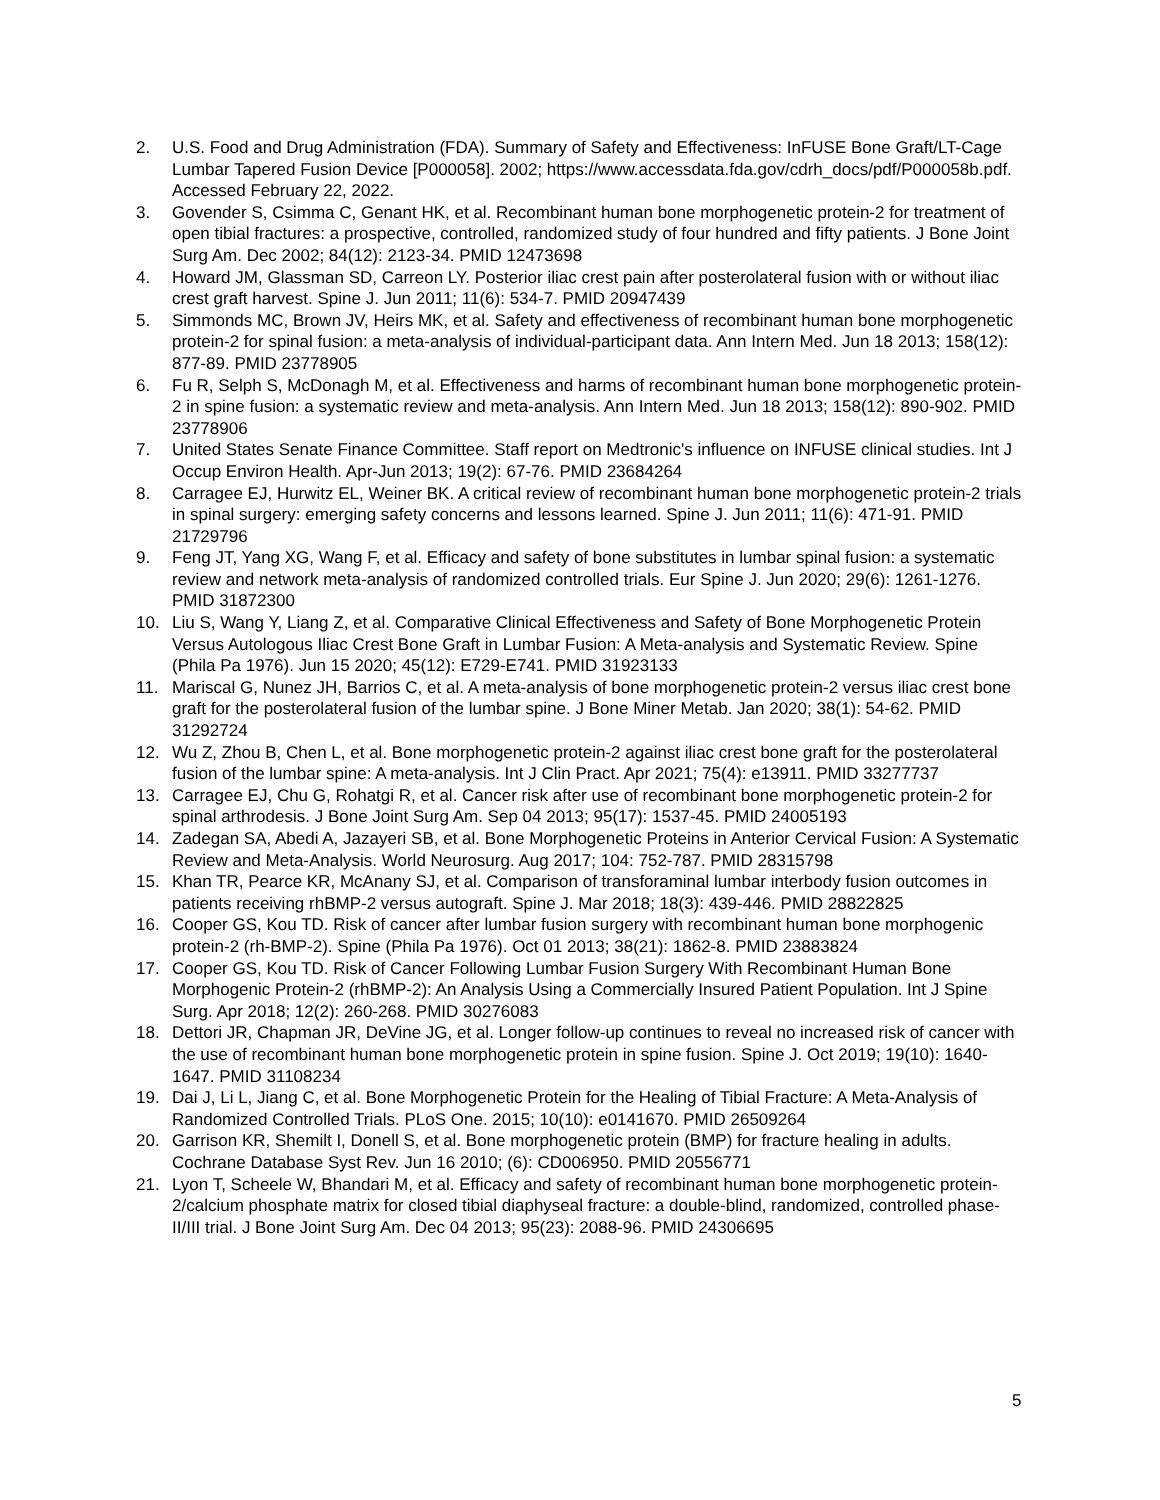2. U.S. Food and Drug Administration (FDA). Summary of Safety and Effectiveness: InFUSE Bone Graft/LT-Cage Lumbar Tapered Fusion Device [P000058]. 2002; https://www.accessdata.fda.gov/cdrh_docs/pdf/P000058b.pdf. Accessed February 22, 2022.
3. Govender S, Csimma C, Genant HK, et al. Recombinant human bone morphogenetic protein-2 for treatment of open tibial fractures: a prospective, controlled, randomized study of four hundred and fifty patients. J Bone Joint Surg Am. Dec 2002; 84(12): 2123-34. PMID 12473698
4. Howard JM, Glassman SD, Carreon LY. Posterior iliac crest pain after posterolateral fusion with or without iliac crest graft harvest. Spine J. Jun 2011; 11(6): 534-7. PMID 20947439
5. Simmonds MC, Brown JV, Heirs MK, et al. Safety and effectiveness of recombinant human bone morphogenetic protein-2 for spinal fusion: a meta-analysis of individual-participant data. Ann Intern Med. Jun 18 2013; 158(12): 877-89. PMID 23778905
6. Fu R, Selph S, McDonagh M, et al. Effectiveness and harms of recombinant human bone morphogenetic protein-2 in spine fusion: a systematic review and meta-analysis. Ann Intern Med. Jun 18 2013; 158(12): 890-902. PMID 23778906
7. United States Senate Finance Committee. Staff report on Medtronic's influence on INFUSE clinical studies. Int J Occup Environ Health. Apr-Jun 2013; 19(2): 67-76. PMID 23684264
8. Carragee EJ, Hurwitz EL, Weiner BK. A critical review of recombinant human bone morphogenetic protein-2 trials in spinal surgery: emerging safety concerns and lessons learned. Spine J. Jun 2011; 11(6): 471-91. PMID 21729796
9. Feng JT, Yang XG, Wang F, et al. Efficacy and safety of bone substitutes in lumbar spinal fusion: a systematic review and network meta-analysis of randomized controlled trials. Eur Spine J. Jun 2020; 29(6): 1261-1276. PMID 31872300
10. Liu S, Wang Y, Liang Z, et al. Comparative Clinical Effectiveness and Safety of Bone Morphogenetic Protein Versus Autologous Iliac Crest Bone Graft in Lumbar Fusion: A Meta-analysis and Systematic Review. Spine (Phila Pa 1976). Jun 15 2020; 45(12): E729-E741. PMID 31923133
11. Mariscal G, Nunez JH, Barrios C, et al. A meta-analysis of bone morphogenetic protein-2 versus iliac crest bone graft for the posterolateral fusion of the lumbar spine. J Bone Miner Metab. Jan 2020; 38(1): 54-62. PMID 31292724
12. Wu Z, Zhou B, Chen L, et al. Bone morphogenetic protein-2 against iliac crest bone graft for the posterolateral fusion of the lumbar spine: A meta-analysis. Int J Clin Pract. Apr 2021; 75(4): e13911. PMID 33277737
13. Carragee EJ, Chu G, Rohatgi R, et al. Cancer risk after use of recombinant bone morphogenetic protein-2 for spinal arthrodesis. J Bone Joint Surg Am. Sep 04 2013; 95(17): 1537-45. PMID 24005193
14. Zadegan SA, Abedi A, Jazayeri SB, et al. Bone Morphogenetic Proteins in Anterior Cervical Fusion: A Systematic Review and Meta-Analysis. World Neurosurg. Aug 2017; 104: 752-787. PMID 28315798
15. Khan TR, Pearce KR, McAnany SJ, et al. Comparison of transforaminal lumbar interbody fusion outcomes in patients receiving rhBMP-2 versus autograft. Spine J. Mar 2018; 18(3): 439-446. PMID 28822825
16. Cooper GS, Kou TD. Risk of cancer after lumbar fusion surgery with recombinant human bone morphogenic protein-2 (rh-BMP-2). Spine (Phila Pa 1976). Oct 01 2013; 38(21): 1862-8. PMID 23883824
17. Cooper GS, Kou TD. Risk of Cancer Following Lumbar Fusion Surgery With Recombinant Human Bone Morphogenic Protein-2 (rhBMP-2): An Analysis Using a Commercially Insured Patient Population. Int J Spine Surg. Apr 2018; 12(2): 260-268. PMID 30276083
18. Dettori JR, Chapman JR, DeVine JG, et al. Longer follow-up continues to reveal no increased risk of cancer with the use of recombinant human bone morphogenetic protein in spine fusion. Spine J. Oct 2019; 19(10): 1640-1647. PMID 31108234
19. Dai J, Li L, Jiang C, et al. Bone Morphogenetic Protein for the Healing of Tibial Fracture: A Meta-Analysis of Randomized Controlled Trials. PLoS One. 2015; 10(10): e0141670. PMID 26509264
20. Garrison KR, Shemilt I, Donell S, et al. Bone morphogenetic protein (BMP) for fracture healing in adults. Cochrane Database Syst Rev. Jun 16 2010; (6): CD006950. PMID 20556771
21. Lyon T, Scheele W, Bhandari M, et al. Efficacy and safety of recombinant human bone morphogenetic protein-2/calcium phosphate matrix for closed tibial diaphyseal fracture: a double-blind, randomized, controlled phase-II/III trial. J Bone Joint Surg Am. Dec 04 2013; 95(23): 2088-96. PMID 24306695
5